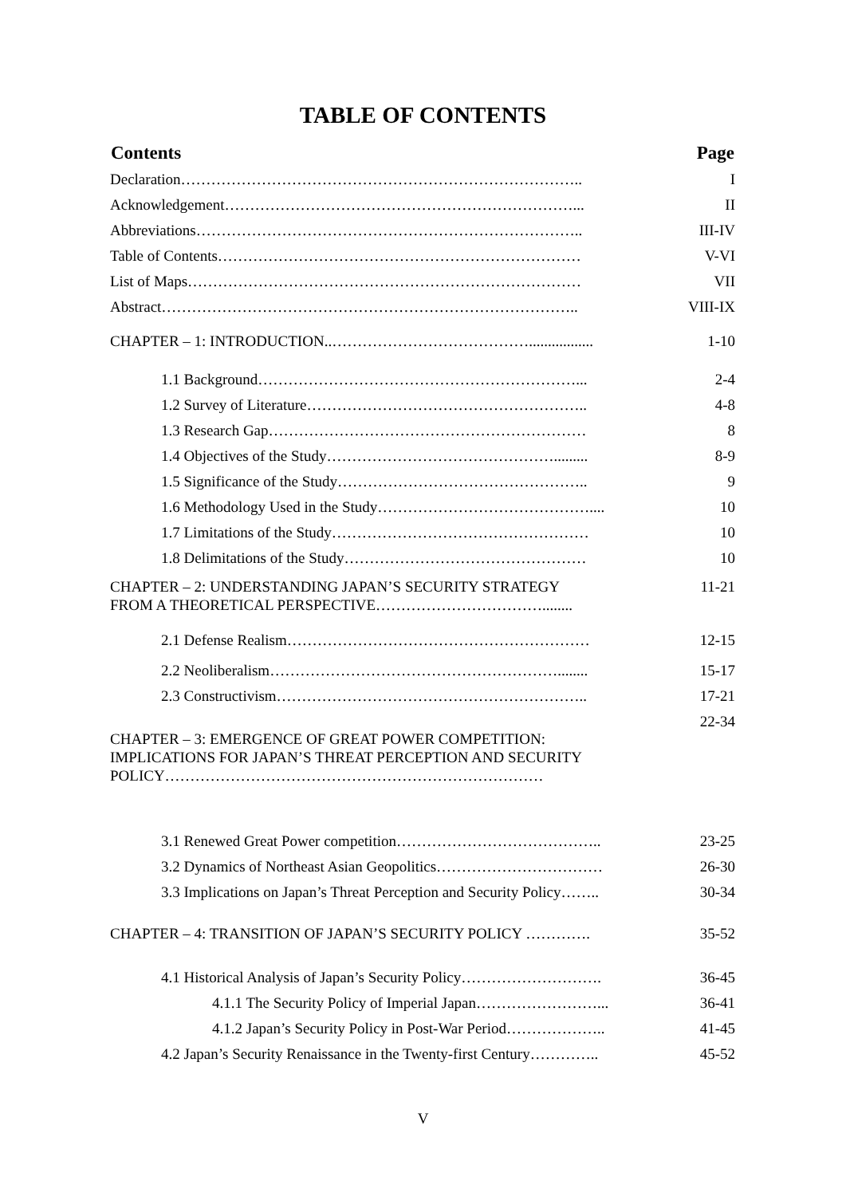TABLE OF CONTENTS
| Contents | Page |
| --- | --- |
| Declaration…………………………………………………………………….. | I |
| Acknowledgement……………………………………………………………... | II |
| Abbreviations………………………………………………………………….. | III-IV |
| Table of Contents……………………………………………………………… | V-VI |
| List of Maps…………………………………………………………………… | VII |
| Abstract……………………………………………………………………….. | VIII-IX |
| CHAPTER – 1: INTRODUCTION..…………………………………................. | 1-10 |
| 1.1 Background………………………………………………………... | 2-4 |
| 1.2 Survey of Literature……………………………………………….. | 4-8 |
| 1.3 Research Gap……………………………………………………… | 8 |
| 1.4 Objectives of the Study………………………………………......... | 8-9 |
| 1.5 Significance of the Study………………………………………….. | 9 |
| 1.6 Methodology Used in the Study…………………………………….... | 10 |
| 1.7 Limitations of the Study…………………………………………… | 10 |
| 1.8 Delimitations of the Study………………………………………… | 10 |
| CHAPTER – 2: UNDERSTANDING JAPAN’S SECURITY STRATEGY FROM A THEORETICAL PERSPECTIVE……………………………........ | 11-21 |
| 2.1 Defense Realism…………………………………………………… | 12-15 |
| 2.2 Neoliberalism…………………………………………………........ | 15-17 |
| 2.3 Constructivism…………………………………………………….. | 17-21 |
| CHAPTER – 3: EMERGENCE OF GREAT POWER COMPETITION: IMPLICATIONS FOR JAPAN’S THREAT PERCEPTION AND SECURITY POLICY………………………………………………………………… | 22-34 |
| 3.1 Renewed Great Power competition………………………………….. | 23-25 |
| 3.2 Dynamics of Northeast Asian Geopolitics…………………………… | 26-30 |
| 3.3 Implications on Japan’s Threat Perception and Security Policy…….. | 30-34 |
| CHAPTER – 4: TRANSITION OF JAPAN’S SECURITY POLICY …………. | 35-52 |
| 4.1 Historical Analysis of Japan’s Security Policy………………………. | 36-45 |
| 4.1.1 The Security Policy of Imperial Japan……………………... | 36-41 |
| 4.1.2 Japan’s Security Policy in Post-War Period……………….. | 41-45 |
| 4.2 Japan’s Security Renaissance in the Twenty-first Century………….. | 45-52 |
V